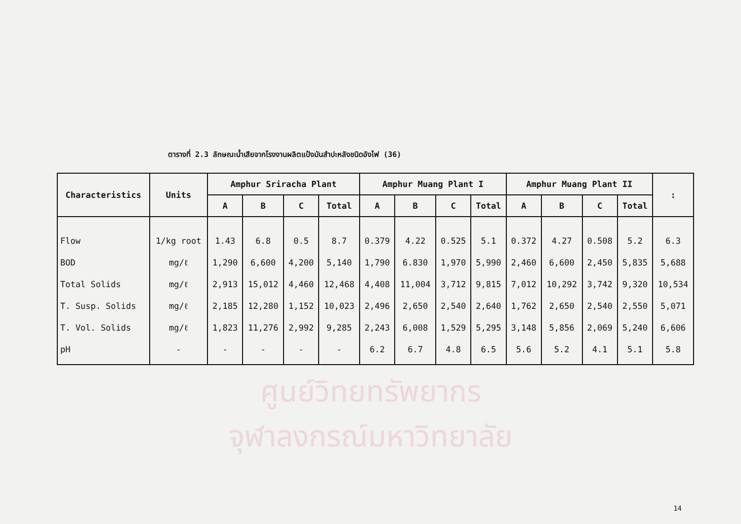ตารางที่ 2.3 ลักษณะน้ำเสียจากโรงงานผลิตแป้งมันสำปะหลังชนิดอังไฟ (36)
| Characteristics | Units | Amphur Sriracha Plant | | | | Amphur Muang Plant I | | | | Amphur Muang Plant II | | | | : |
| --- | --- | --- | --- | --- | --- | --- | --- | --- | --- | --- | --- | --- | --- | --- |
| | | A | B | C | Total | A | B | C | Total | A | B | C | Total | |
| Flow | 1/kg root | 1.43 | 6.8 | 0.5 | 8.7 | 0.379 | 4.22 | 0.525 | 5.1 | 0.372 | 4.27 | 0.508 | 5.2 | 6.3 |
| BOD | mg/ℓ | 1,290 | 6,600 | 4,200 | 5,140 | 1,790 | 6.830 | 1,970 | 5,990 | 2,460 | 6,600 | 2,450 | 5,835 | 5,688 |
| Total Solids | mg/ℓ | 2,913 | 15,012 | 4,460 | 12,468 | 4,408 | 11,004 | 3,712 | 9,815 | 7,012 | 10,292 | 3,742 | 9,320 | 10,534 |
| T. Susp. Solids | mg/ℓ | 2,185 | 12,280 | 1,152 | 10,023 | 2,496 | 2,650 | 2,540 | 2,640 | 1,762 | 2,650 | 2,540 | 2,550 | 5,071 |
| T. Vol. Solids | mg/ℓ | 1,823 | 11,276 | 2,992 | 9,285 | 2,243 | 6,008 | 1,529 | 5,295 | 3,148 | 5,856 | 2,069 | 5,240 | 6,606 |
| pH | - | - | - | - | - | 6.2 | 6.7 | 4.8 | 6.5 | 5.6 | 5.2 | 4.1 | 5.1 | 5.8 |
ศูนย์วิทยทรัพยากร
จุฬาลงกรณ์มหาวิทยาลัย
14